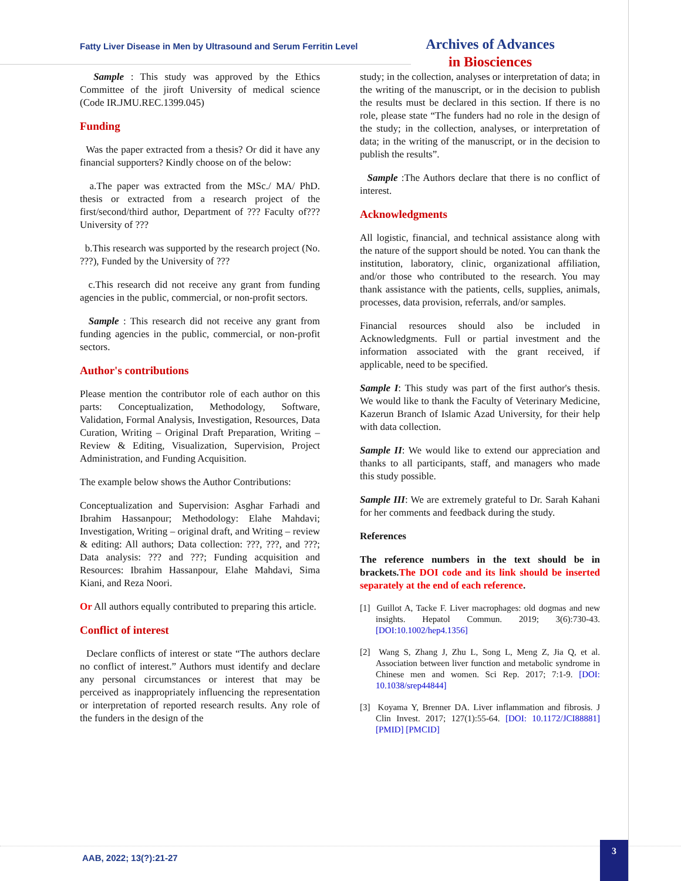Fatty Liver Disease in Men by Ultrasound and Serum Ferritin Level
Archives of Advances
in Biosciences
Sample : This study was approved by the Ethics Committee of the jiroft University of medical science (Code IR.JMU.REC.1399.045)
Funding
Was the paper extracted from a thesis? Or did it have any financial supporters? Kindly choose on of the below:
a.The paper was extracted from the MSc./ MA/ PhD. thesis or extracted from a research project of the first/second/third author, Department of ??? Faculty of??? University of ???
b.This research was supported by the research project (No. ???), Funded by the University of ???
c.This research did not receive any grant from funding agencies in the public, commercial, or non-profit sectors.
Sample : This research did not receive any grant from funding agencies in the public, commercial, or non-profit sectors.
Author's contributions
Please mention the contributor role of each author on this parts: Conceptualization, Methodology, Software, Validation, Formal Analysis, Investigation, Resources, Data Curation, Writing – Original Draft Preparation, Writing – Review & Editing, Visualization, Supervision, Project Administration, and Funding Acquisition.
The example below shows the Author Contributions:
Conceptualization and Supervision: Asghar Farhadi and Ibrahim Hassanpour; Methodology: Elahe Mahdavi; Investigation, Writing – original draft, and Writing – review & editing: All authors; Data collection: ???, ???, and ???; Data analysis: ??? and ???; Funding acquisition and Resources: Ibrahim Hassanpour, Elahe Mahdavi, Sima Kiani, and Reza Noori.
Or All authors equally contributed to preparing this article.
Conflict of interest
Declare conflicts of interest or state “The authors declare no conflict of interest.” Authors must identify and declare any personal circumstances or interest that may be perceived as inappropriately influencing the representation or interpretation of reported research results. Any role of the funders in the design of the
study; in the collection, analyses or interpretation of data; in the writing of the manuscript, or in the decision to publish the results must be declared in this section. If there is no role, please state “The funders had no role in the design of the study; in the collection, analyses, or interpretation of data; in the writing of the manuscript, or in the decision to publish the results”.
Sample :The Authors declare that there is no conflict of interest.
Acknowledgments
All logistic, financial, and technical assistance along with the nature of the support should be noted. You can thank the institution, laboratory, clinic, organizational affiliation, and/or those who contributed to the research. You may thank assistance with the patients, cells, supplies, animals, processes, data provision, referrals, and/or samples.
Financial resources should also be included in Acknowledgments. Full or partial investment and the information associated with the grant received, if applicable, need to be specified.
Sample I: This study was part of the first author's thesis. We would like to thank the Faculty of Veterinary Medicine, Kazerun Branch of Islamic Azad University, for their help with data collection.
Sample II: We would like to extend our appreciation and thanks to all participants, staff, and managers who made this study possible.
Sample III: We are extremely grateful to Dr. Sarah Kahani for her comments and feedback during the study.
References
The reference numbers in the text should be in brackets.The DOI code and its link should be inserted separately at the end of each reference.
[1] Guillot A, Tacke F. Liver macrophages: old dogmas and new insights. Hepatol Commun. 2019; 3(6):730-43. [DOI:10.1002/hep4.1356]
[2] Wang S, Zhang J, Zhu L, Song L, Meng Z, Jia Q, et al. Association between liver function and metabolic syndrome in Chinese men and women. Sci Rep. 2017; 7:1-9. [DOI: 10.1038/srep44844]
[3] Koyama Y, Brenner DA. Liver inflammation and fibrosis. J Clin Invest. 2017; 127(1):55-64. [DOI: 10.1172/JCI88881] [PMID] [PMCID]
AAB, 2022; 13(?):21-27
3